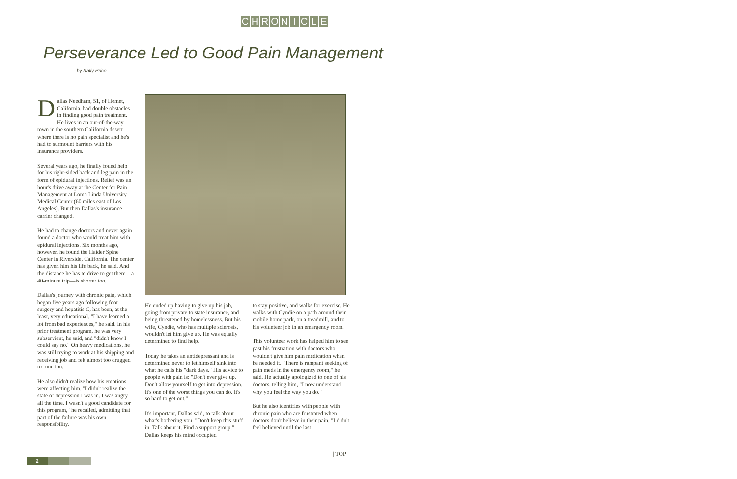CHRONICLE
Perseverance Led to Good Pain Management
by Sally Price
Dallas Needham, 51, of Hemet, California, had double obstacles in finding good pain treatment. He lives in an out-of-the-way town in the southern California desert where there is no pain specialist and he's had to surmount barriers with his insurance providers.
Several years ago, he finally found help for his right-sided back and leg pain in the form of epidural injections. Relief was an hour's drive away at the Center for Pain Management at Loma Linda University Medical Center (60 miles east of Los Angeles). But then Dallas's insurance carrier changed.
He had to change doctors and never again found a doctor who would treat him with epidural injections. Six months ago, however, he found the Haider Spine Center in Riverside, California. The center has given him his life back, he said. And the distance he has to drive to get there—a 40-minute trip—is shorter too.
Dallas's journey with chronic pain, which began five years ago following foot surgery and hepatitis C, has been, at the least, very educational. "I have learned a lot from bad experiences," he said. In his prior treatment program, he was very subservient, he said, and "didn't know I could say no." On heavy medications, he was still trying to work at his shipping and receiving job and felt almost too drugged to function.
He also didn't realize how his emotions were affecting him. "I didn't realize the state of depression I was in. I was angry all the time. I wasn't a good candidate for this program," he recalled, admitting that part of the failure was his own responsibility.
He ended up having to give up his job, going from private to state insurance, and being threatened by homelessness. But his wife, Cyndie, who has multiple sclerosis, wouldn't let him give up. He was equally determined to find help.
Today he takes an antidepressant and is determined never to let himself sink into what he calls his "dark days." His advice to people with pain is: "Don't ever give up. Don't allow yourself to get into depression. It's one of the worst things you can do. It's so hard to get out."
It's important, Dallas said, to talk about what's bothering you. "Don't keep this stuff in. Talk about it. Find a support group." Dallas keeps his mind occupied
to stay positive, and walks for exercise. He walks with Cyndie on a path around their mobile home park, on a treadmill, and to his volunteer job in an emergency room.
This volunteer work has helped him to see past his frustration with doctors who wouldn't give him pain medication when he needed it. "There is rampant seeking of pain meds in the emergency room," he said. He actually apologized to one of his doctors, telling him, "I now understand why you feel the way you do."
But he also identifies with people with chronic pain who are frustrated when doctors don't believe in their pain. "I didn't feel believed until the last
| TOP |
2